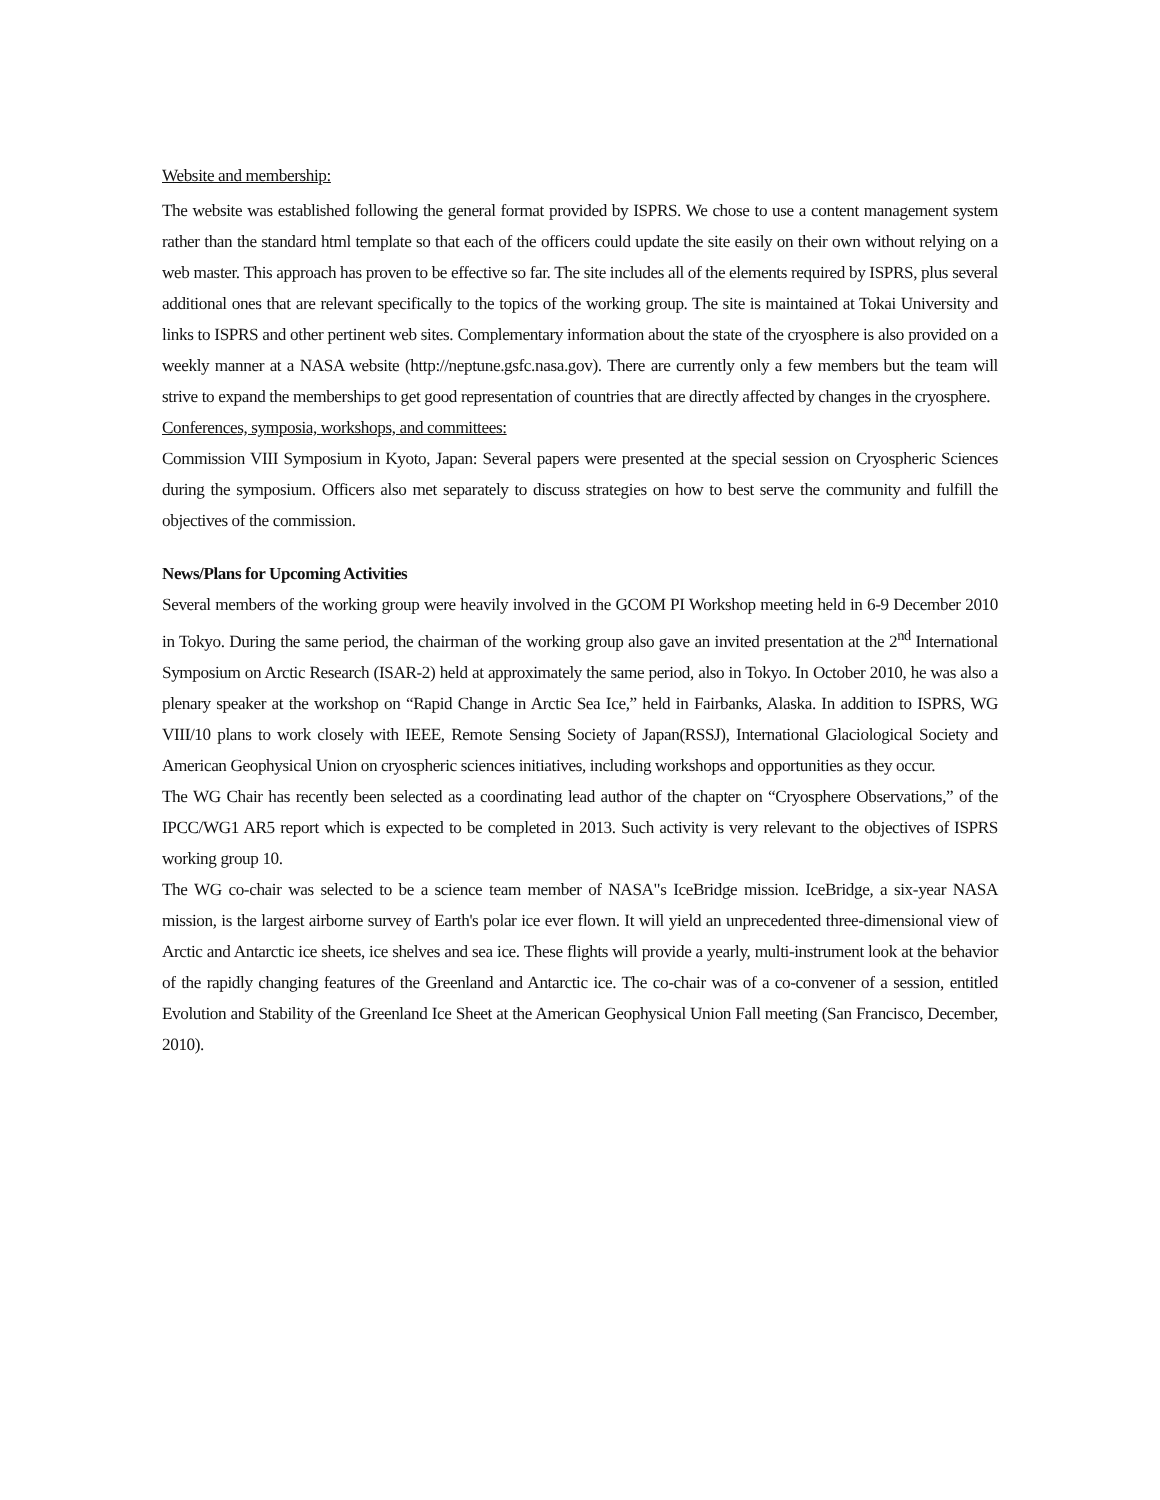Website and membership:
The website was established following the general format provided by ISPRS. We chose to use a content management system rather than the standard html template so that each of the officers could update the site easily on their own without relying on a web master. This approach has proven to be effective so far. The site includes all of the elements required by ISPRS, plus several additional ones that are relevant specifically to the topics of the working group. The site is maintained at Tokai University and links to ISPRS and other pertinent web sites. Complementary information about the state of the cryosphere is also provided on a weekly manner at a NASA website (http://neptune.gsfc.nasa.gov). There are currently only a few members but the team will strive to expand the memberships to get good representation of countries that are directly affected by changes in the cryosphere.
Conferences, symposia, workshops, and committees:
Commission VIII Symposium in Kyoto, Japan: Several papers were presented at the special session on Cryospheric Sciences during the symposium. Officers also met separately to discuss strategies on how to best serve the community and fulfill the objectives of the commission.
News/Plans for Upcoming Activities
Several members of the working group were heavily involved in the GCOM PI Workshop meeting held in 6-9 December 2010 in Tokyo. During the same period, the chairman of the working group also gave an invited presentation at the 2<sup>nd</sup> International Symposium on Arctic Research (ISAR-2) held at approximately the same period, also in Tokyo. In October 2010, he was also a plenary speaker at the workshop on “Rapid Change in Arctic Sea Ice,” held in Fairbanks, Alaska. In addition to ISPRS, WG VIII/10 plans to work closely with IEEE, Remote Sensing Society of Japan(RSSJ), International Glaciological Society and American Geophysical Union on cryospheric sciences initiatives, including workshops and opportunities as they occur.
The WG Chair has recently been selected as a coordinating lead author of the chapter on “Cryosphere Observations,” of the IPCC/WG1 AR5 report which is expected to be completed in 2013. Such activity is very relevant to the objectives of ISPRS working group 10.
The WG co-chair was selected to be a science team member of NASA"s IceBridge mission. IceBridge, a six-year NASA mission, is the largest airborne survey of Earth's polar ice ever flown. It will yield an unprecedented three-dimensional view of Arctic and Antarctic ice sheets, ice shelves and sea ice. These flights will provide a yearly, multi-instrument look at the behavior of the rapidly changing features of the Greenland and Antarctic ice. The co-chair was of a co-convener of a session, entitled Evolution and Stability of the Greenland Ice Sheet at the American Geophysical Union Fall meeting (San Francisco, December, 2010).